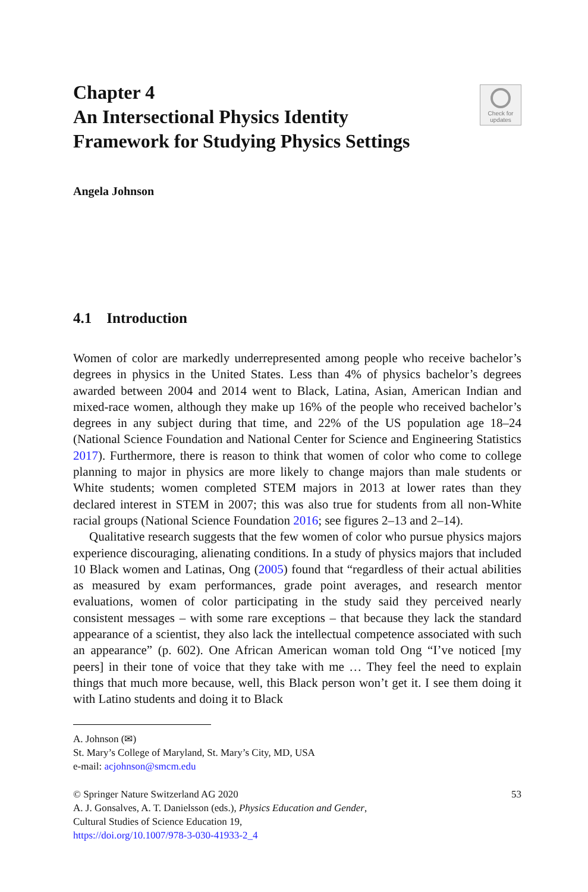Chapter 4
An Intersectional Physics Identity
Framework for Studying Physics Settings
Check for
updates
Angela Johnson
4.1 Introduction
Women of color are markedly underrepresented among people who receive bachelor’s degrees in physics in the United States. Less than 4% of physics bachelor’s degrees awarded between 2004 and 2014 went to Black, Latina, Asian, American Indian and mixed-race women, although they make up 16% of the people who received bachelor’s degrees in any subject during that time, and 22% of the US population age 18–24 (National Science Foundation and National Center for Science and Engineering Statistics 2017). Furthermore, there is reason to think that women of color who come to college planning to major in physics are more likely to change majors than male students or White students; women completed STEM majors in 2013 at lower rates than they declared interest in STEM in 2007; this was also true for students from all non-White racial groups (National Science Foundation 2016; see figures 2–13 and 2–14).
Qualitative research suggests that the few women of color who pursue physics majors experience discouraging, alienating conditions. In a study of physics majors that included 10 Black women and Latinas, Ong (2005) found that “regardless of their actual abilities as measured by exam performances, grade point averages, and research mentor evaluations, women of color participating in the study said they perceived nearly consistent messages – with some rare exceptions – that because they lack the standard appearance of a scientist, they also lack the intellectual competence associated with such an appearance” (p. 602). One African American woman told Ong “I’ve noticed [my peers] in their tone of voice that they take with me … They feel the need to explain things that much more because, well, this Black person won’t get it. I see them doing it with Latino students and doing it to Black
A. Johnson (✉)
St. Mary’s College of Maryland, St. Mary’s City, MD, USA
e-mail: acjohnson@smcm.edu
© Springer Nature Switzerland AG 2020
A. J. Gonsalves, A. T. Danielsson (eds.), Physics Education and Gender,
Cultural Studies of Science Education 19,
https://doi.org/10.1007/978-3-030-41933-2_4
53